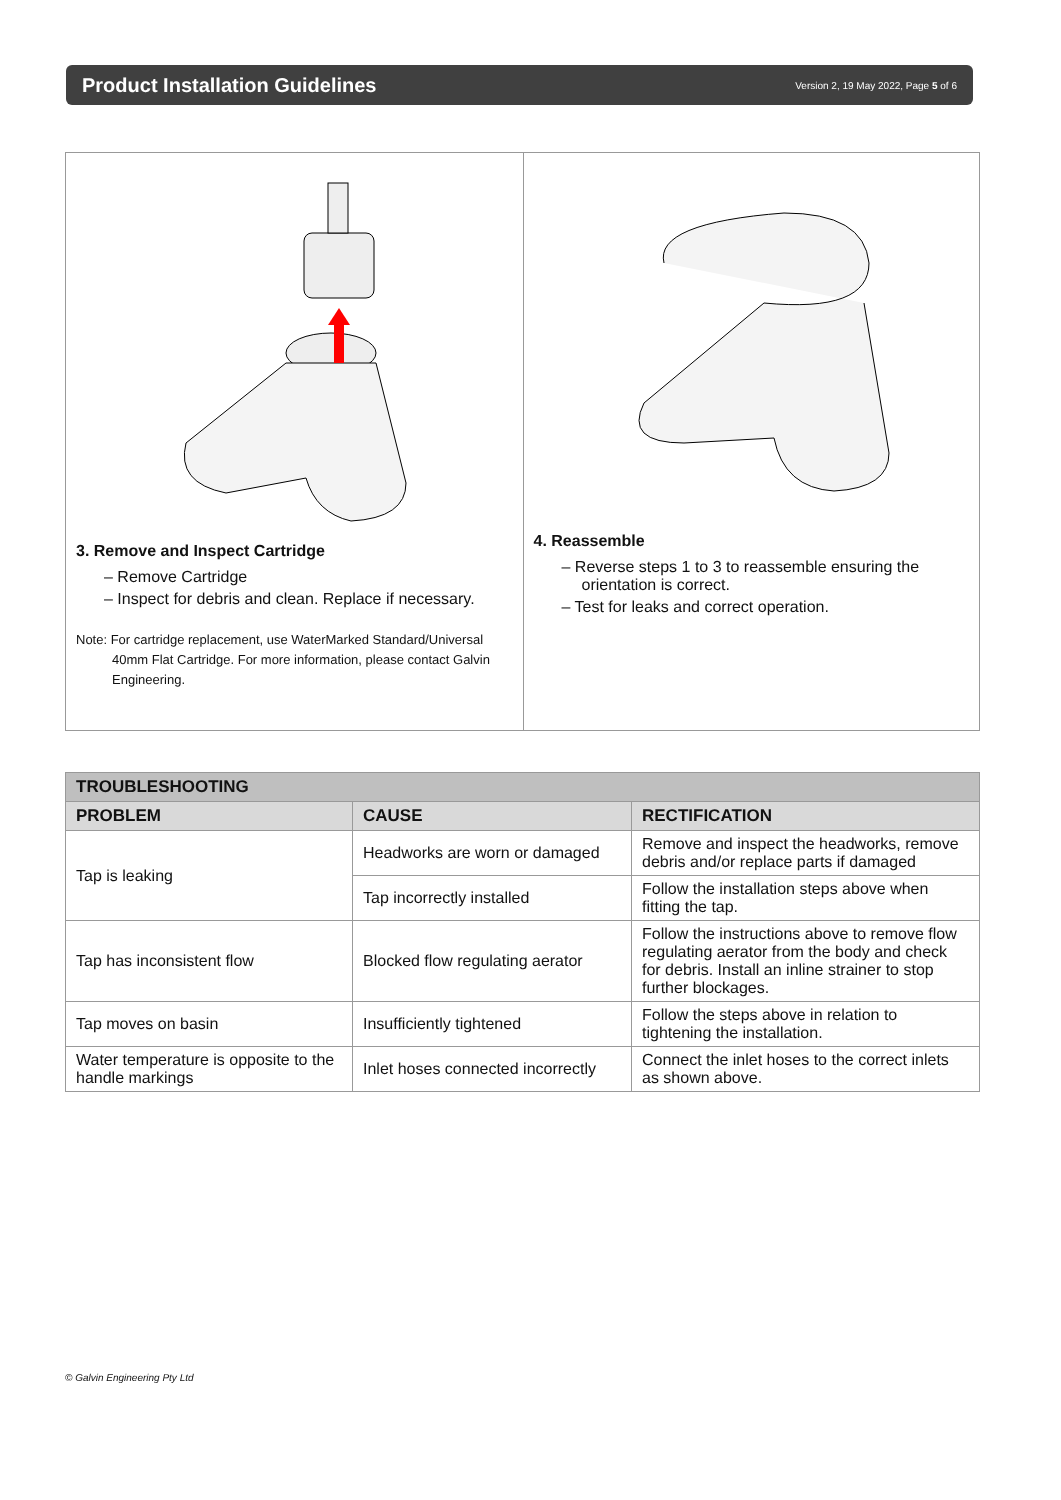Product Installation Guidelines
Version 2, 19 May 2022, Page 5 of 6
3. Remove and Inspect Cartridge
– Remove Cartridge
– Inspect for debris and clean. Replace if necessary.
Note: For cartridge replacement, use WaterMarked Standard/Universal 40mm Flat Cartridge. For more information, please contact Galvin Engineering.
4. Reassemble
– Reverse steps 1 to 3 to reassemble ensuring the orientation is correct.
– Test for leaks and correct operation.
| TROUBLESHOOTING | | |
| --- | --- | --- |
| PROBLEM | CAUSE | RECTIFICATION |
| Tap is leaking | Headworks are worn or damaged | Remove and inspect the headworks, remove debris and/or replace parts if damaged |
| | Tap incorrectly installed | Follow the installation steps above when fitting the tap. |
| Tap has inconsistent flow | Blocked flow regulating aerator | Follow the instructions above to remove flow regulating aerator from the body and check for debris. Install an inline strainer to stop further blockages. |
| Tap moves on basin | Insufficiently tightened | Follow the steps above in relation to tightening the installation. |
| Water temperature is opposite to the handle markings | Inlet hoses connected incorrectly | Connect the inlet hoses to the correct inlets as shown above. |
© Galvin Engineering Pty Ltd